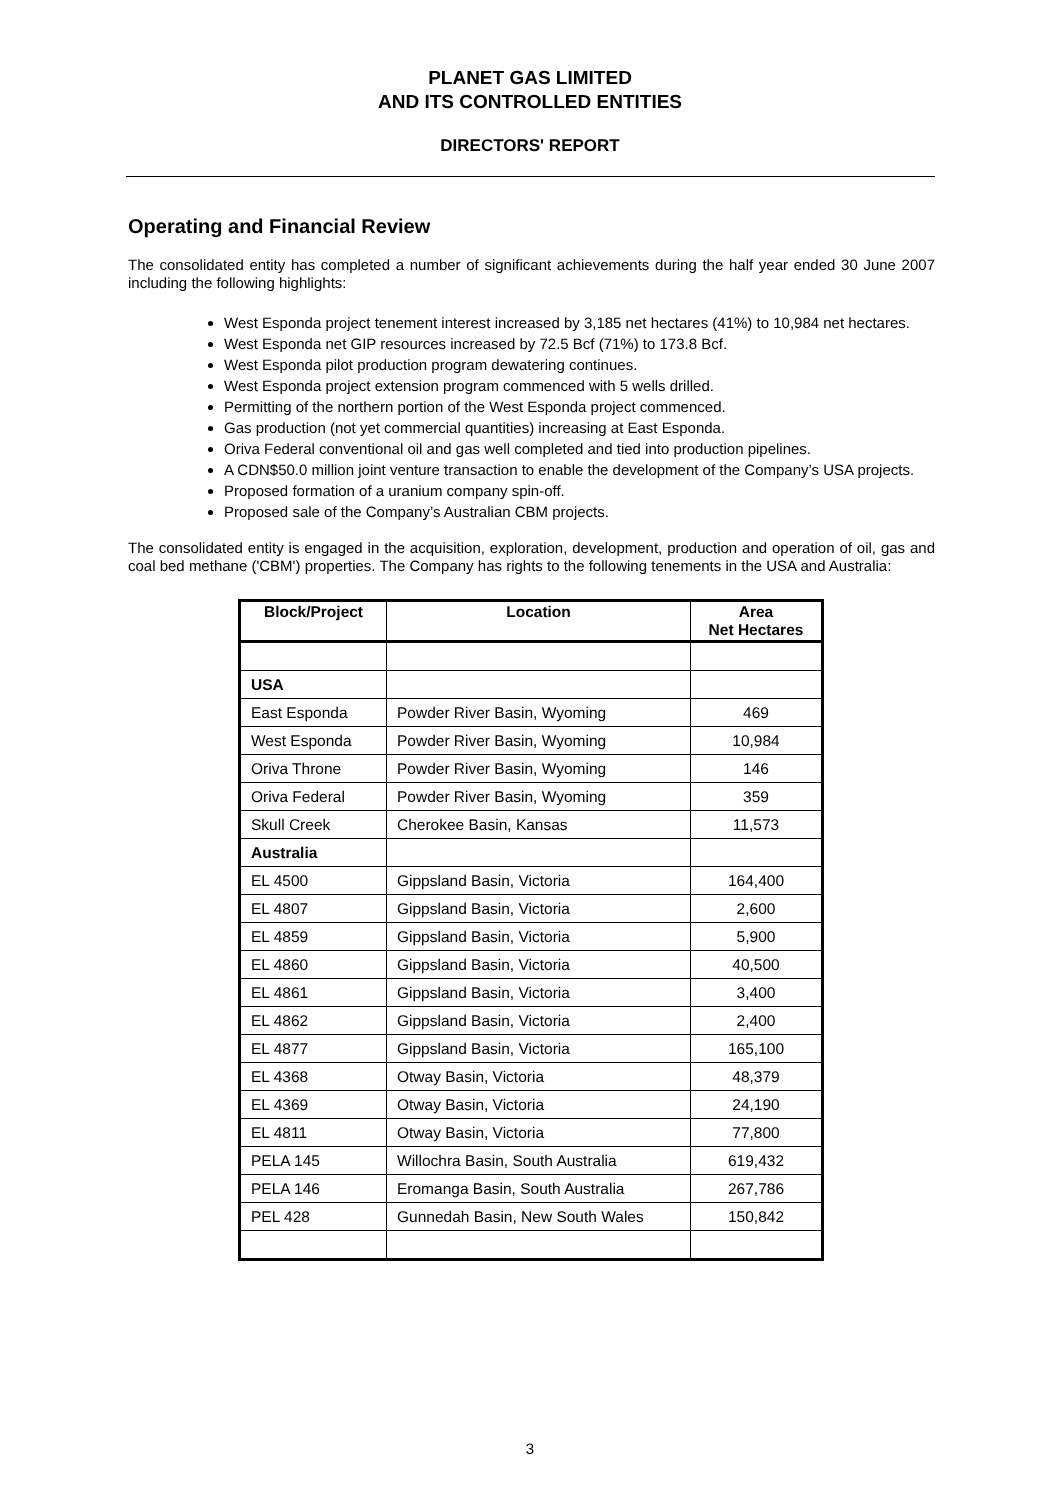PLANET GAS LIMITED
AND ITS CONTROLLED ENTITIES
DIRECTORS' REPORT
Operating and Financial Review
The consolidated entity has completed a number of significant achievements during the half year ended 30 June 2007 including the following highlights:
West Esponda project tenement interest increased by 3,185 net hectares (41%) to 10,984 net hectares.
West Esponda net GIP resources increased by 72.5 Bcf (71%) to 173.8 Bcf.
West Esponda pilot production program dewatering continues.
West Esponda project extension program commenced with 5 wells drilled.
Permitting of the northern portion of the West Esponda project commenced.
Gas production (not yet commercial quantities) increasing at East Esponda.
Oriva Federal conventional oil and gas well completed and tied into production pipelines.
A CDN$50.0 million joint venture transaction to enable the development of the Company’s USA projects.
Proposed formation of a uranium company spin-off.
Proposed sale of the Company’s Australian CBM projects.
The consolidated entity is engaged in the acquisition, exploration, development, production and operation of oil, gas and coal bed methane ('CBM') properties. The Company has rights to the following tenements in the USA and Australia:
| Block/Project | Location | Area Net Hectares |
| --- | --- | --- |
| USA | | |
| East Esponda | Powder River Basin, Wyoming | 469 |
| West Esponda | Powder River Basin, Wyoming | 10,984 |
| Oriva Throne | Powder River Basin, Wyoming | 146 |
| Oriva Federal | Powder River Basin, Wyoming | 359 |
| Skull Creek | Cherokee Basin, Kansas | 11,573 |
| Australia | | |
| EL 4500 | Gippsland Basin, Victoria | 164,400 |
| EL 4807 | Gippsland Basin, Victoria | 2,600 |
| EL 4859 | Gippsland Basin, Victoria | 5,900 |
| EL 4860 | Gippsland Basin, Victoria | 40,500 |
| EL 4861 | Gippsland Basin, Victoria | 3,400 |
| EL 4862 | Gippsland Basin, Victoria | 2,400 |
| EL 4877 | Gippsland Basin, Victoria | 165,100 |
| EL 4368 | Otway Basin, Victoria | 48,379 |
| EL 4369 | Otway Basin, Victoria | 24,190 |
| EL 4811 | Otway Basin, Victoria | 77,800 |
| PELA 145 | Willochra Basin, South Australia | 619,432 |
| PELA 146 | Eromanga Basin, South Australia | 267,786 |
| PEL 428 | Gunnedah Basin, New South Wales | 150,842 |
3